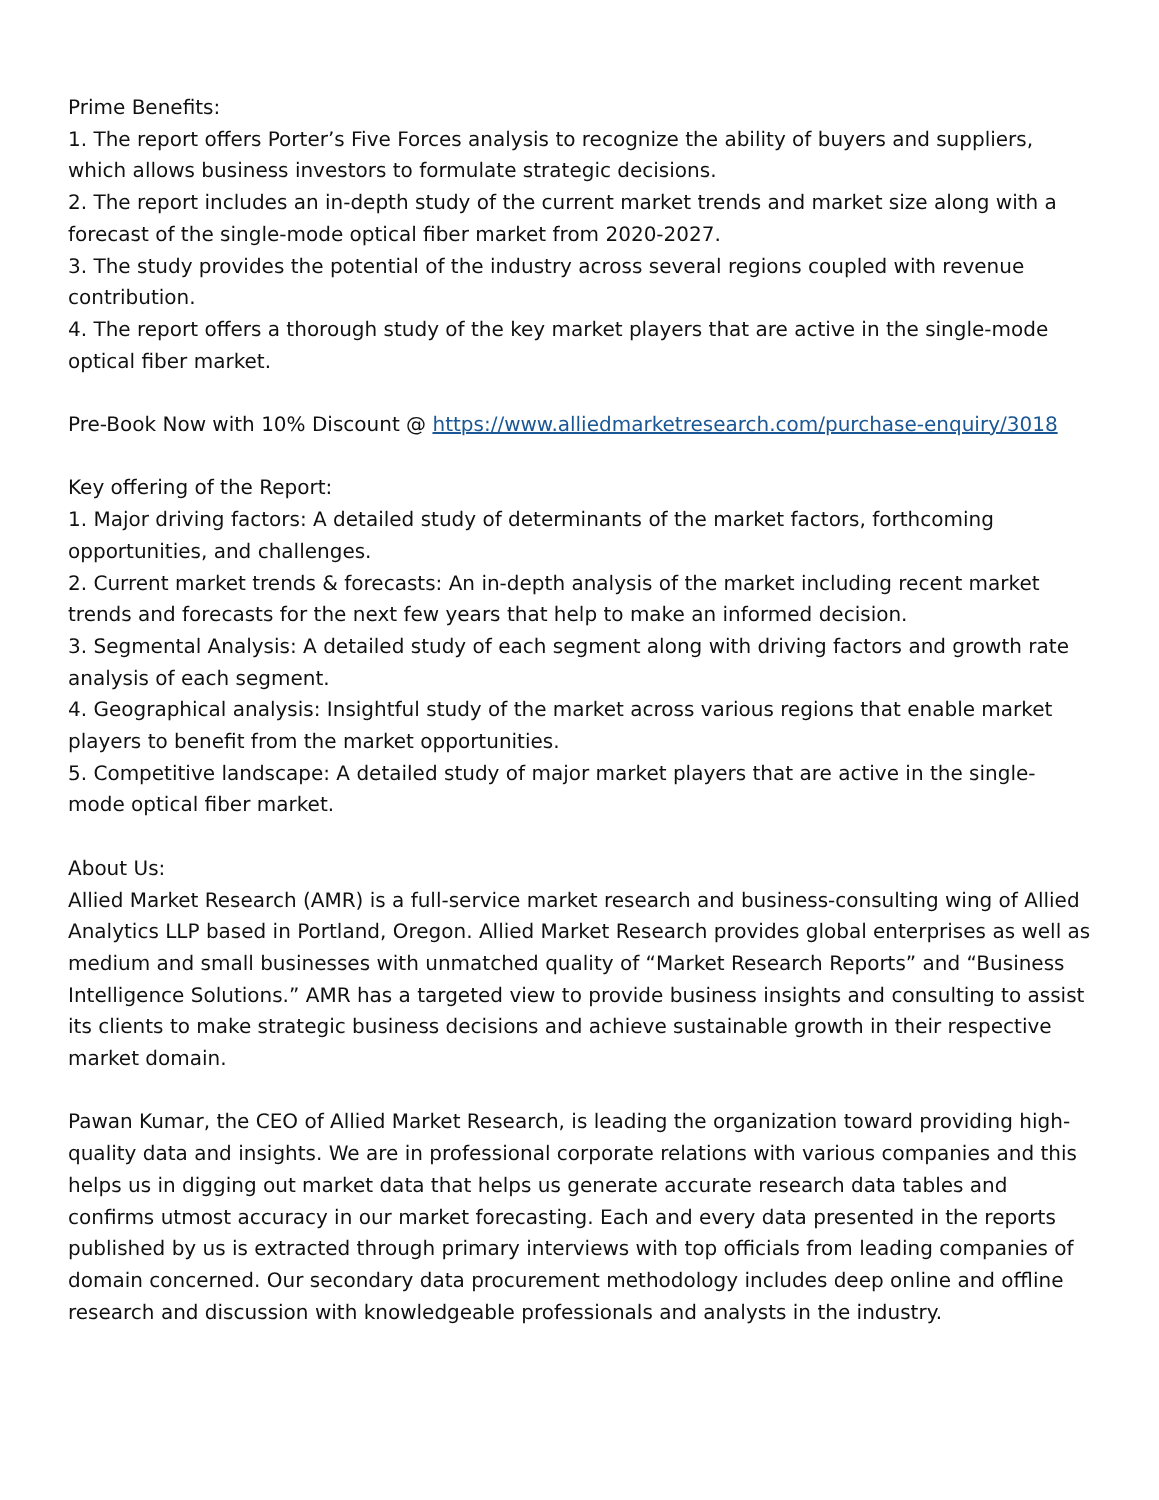Prime Benefits:
1. The report offers Porter’s Five Forces analysis to recognize the ability of buyers and suppliers, which allows business investors to formulate strategic decisions.
2. The report includes an in-depth study of the current market trends and market size along with a forecast of the single-mode optical fiber market from 2020-2027.
3. The study provides the potential of the industry across several regions coupled with revenue contribution.
4. The report offers a thorough study of the key market players that are active in the single-mode optical fiber market.
Pre-Book Now with 10% Discount @ https://www.alliedmarketresearch.com/purchase-enquiry/3018
Key offering of the Report:
1. Major driving factors: A detailed study of determinants of the market factors, forthcoming opportunities, and challenges.
2. Current market trends & forecasts: An in-depth analysis of the market including recent market trends and forecasts for the next few years that help to make an informed decision.
3. Segmental Analysis: A detailed study of each segment along with driving factors and growth rate analysis of each segment.
4. Geographical analysis: Insightful study of the market across various regions that enable market players to benefit from the market opportunities.
5. Competitive landscape: A detailed study of major market players that are active in the single-mode optical fiber market.
About Us:
Allied Market Research (AMR) is a full-service market research and business-consulting wing of Allied Analytics LLP based in Portland, Oregon. Allied Market Research provides global enterprises as well as medium and small businesses with unmatched quality of “Market Research Reports” and “Business Intelligence Solutions.” AMR has a targeted view to provide business insights and consulting to assist its clients to make strategic business decisions and achieve sustainable growth in their respective market domain.
Pawan Kumar, the CEO of Allied Market Research, is leading the organization toward providing high-quality data and insights. We are in professional corporate relations with various companies and this helps us in digging out market data that helps us generate accurate research data tables and confirms utmost accuracy in our market forecasting. Each and every data presented in the reports published by us is extracted through primary interviews with top officials from leading companies of domain concerned. Our secondary data procurement methodology includes deep online and offline research and discussion with knowledgeable professionals and analysts in the industry.